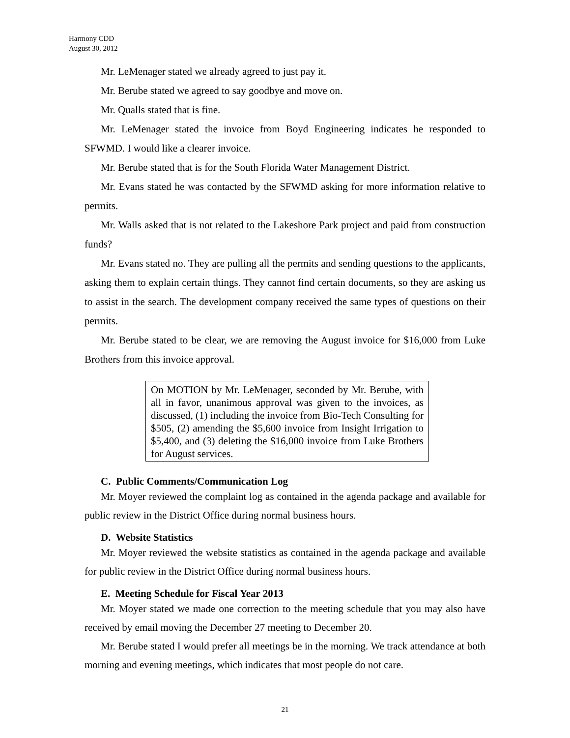Harmony CDD
August 30, 2012
Mr. LeMenager stated we already agreed to just pay it.
Mr. Berube stated we agreed to say goodbye and move on.
Mr. Qualls stated that is fine.
Mr. LeMenager stated the invoice from Boyd Engineering indicates he responded to SFWMD. I would like a clearer invoice.
Mr. Berube stated that is for the South Florida Water Management District.
Mr. Evans stated he was contacted by the SFWMD asking for more information relative to permits.
Mr. Walls asked that is not related to the Lakeshore Park project and paid from construction funds?
Mr. Evans stated no. They are pulling all the permits and sending questions to the applicants, asking them to explain certain things. They cannot find certain documents, so they are asking us to assist in the search. The development company received the same types of questions on their permits.
Mr. Berube stated to be clear, we are removing the August invoice for $16,000 from Luke Brothers from this invoice approval.
On MOTION by Mr. LeMenager, seconded by Mr. Berube, with all in favor, unanimous approval was given to the invoices, as discussed, (1) including the invoice from Bio-Tech Consulting for $505, (2) amending the $5,600 invoice from Insight Irrigation to $5,400, and (3) deleting the $16,000 invoice from Luke Brothers for August services.
C. Public Comments/Communication Log
Mr. Moyer reviewed the complaint log as contained in the agenda package and available for public review in the District Office during normal business hours.
D. Website Statistics
Mr. Moyer reviewed the website statistics as contained in the agenda package and available for public review in the District Office during normal business hours.
E. Meeting Schedule for Fiscal Year 2013
Mr. Moyer stated we made one correction to the meeting schedule that you may also have received by email moving the December 27 meeting to December 20.
Mr. Berube stated I would prefer all meetings be in the morning. We track attendance at both morning and evening meetings, which indicates that most people do not care.
21